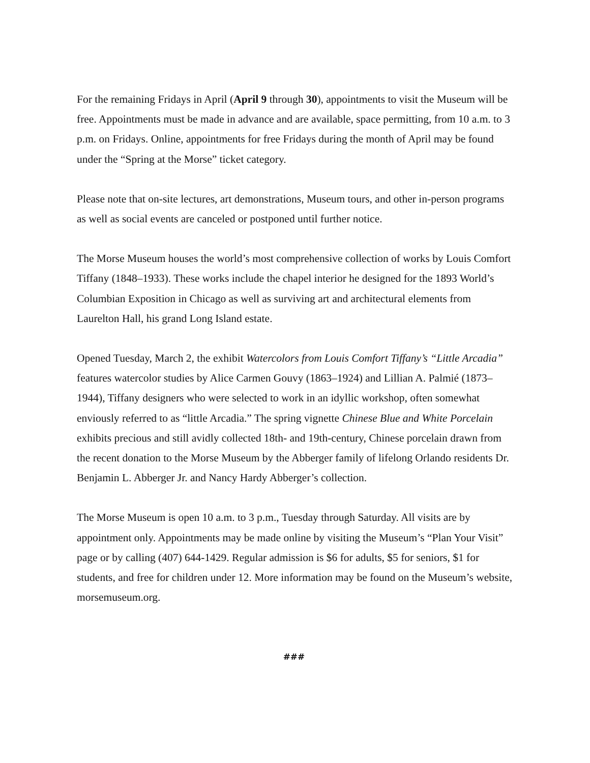For the remaining Fridays in April (April 9 through 30), appointments to visit the Museum will be free. Appointments must be made in advance and are available, space permitting, from 10 a.m. to 3 p.m. on Fridays. Online, appointments for free Fridays during the month of April may be found under the “Spring at the Morse” ticket category.
Please note that on-site lectures, art demonstrations, Museum tours, and other in-person programs as well as social events are canceled or postponed until further notice.
The Morse Museum houses the world’s most comprehensive collection of works by Louis Comfort Tiffany (1848–1933). These works include the chapel interior he designed for the 1893 World’s Columbian Exposition in Chicago as well as surviving art and architectural elements from Laurelton Hall, his grand Long Island estate.
Opened Tuesday, March 2, the exhibit Watercolors from Louis Comfort Tiffany’s “Little Arcadia” features watercolor studies by Alice Carmen Gouvy (1863–1924) and Lillian A. Palmié (1873–1944), Tiffany designers who were selected to work in an idyllic workshop, often somewhat enviously referred to as “little Arcadia.” The spring vignette Chinese Blue and White Porcelain exhibits precious and still avidly collected 18th- and 19th-century, Chinese porcelain drawn from the recent donation to the Morse Museum by the Abberger family of lifelong Orlando residents Dr. Benjamin L. Abberger Jr. and Nancy Hardy Abberger’s collection.
The Morse Museum is open 10 a.m. to 3 p.m., Tuesday through Saturday. All visits are by appointment only. Appointments may be made online by visiting the Museum’s “Plan Your Visit” page or by calling (407) 644-1429. Regular admission is $6 for adults, $5 for seniors, $1 for students, and free for children under 12. More information may be found on the Museum’s website, morsemuseum.org.
###